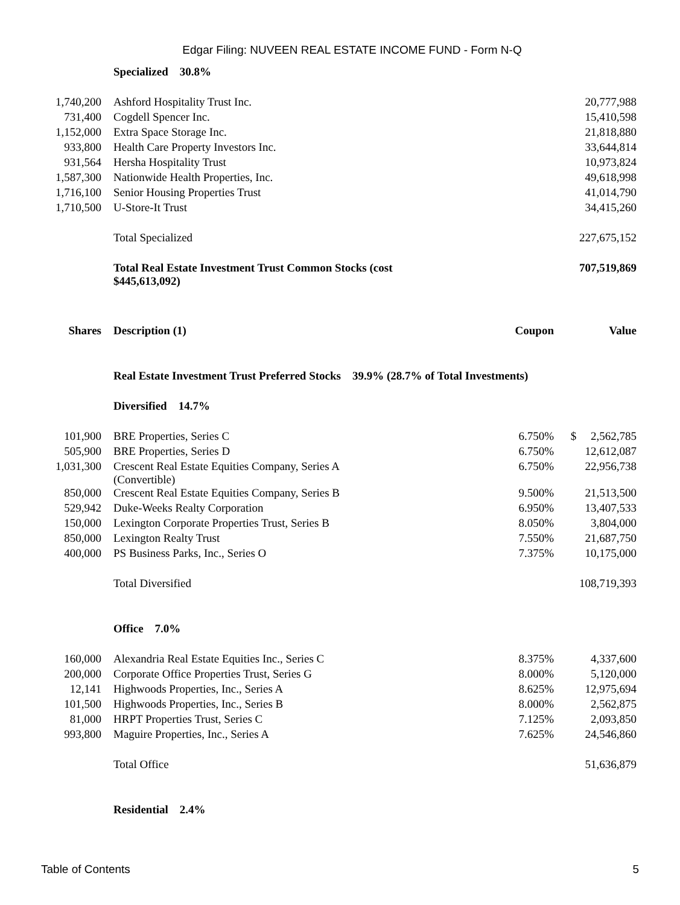Edgar Filing: NUVEEN REAL ESTATE INCOME FUND - Form N-Q
| | Specialized 30.8% | | |
| 1,740,200 | Ashford Hospitality Trust Inc. | | 20,777,988 |
| 731,400 | Cogdell Spencer Inc. | | 15,410,598 |
| 1,152,000 | Extra Space Storage Inc. | | 21,818,880 |
| 933,800 | Health Care Property Investors Inc. | | 33,644,814 |
| 931,564 | Hersha Hospitality Trust | | 10,973,824 |
| 1,587,300 | Nationwide Health Properties, Inc. | | 49,618,998 |
| 1,716,100 | Senior Housing Properties Trust | | 41,014,790 |
| 1,710,500 | U-Store-It Trust | | 34,415,260 |
| | Total Specialized | | 227,675,152 |
| | Total Real Estate Investment Trust Common Stocks (cost $445,613,092) | | 707,519,869 |
| Shares | Description (1) | Coupon | Value |
| | Real Estate Investment Trust Preferred Stocks 39.9% (28.7% of Total Investments) | | |
| | Diversified 14.7% | | |
| 101,900 | BRE Properties, Series C | 6.750% | $ 2,562,785 |
| 505,900 | BRE Properties, Series D | 6.750% | 12,612,087 |
| 1,031,300 | Crescent Real Estate Equities Company, Series A (Convertible) | 6.750% | 22,956,738 |
| 850,000 | Crescent Real Estate Equities Company, Series B | 9.500% | 21,513,500 |
| 529,942 | Duke-Weeks Realty Corporation | 6.950% | 13,407,533 |
| 150,000 | Lexington Corporate Properties Trust, Series B | 8.050% | 3,804,000 |
| 850,000 | Lexington Realty Trust | 7.550% | 21,687,750 |
| 400,000 | PS Business Parks, Inc., Series O | 7.375% | 10,175,000 |
| | Total Diversified | | 108,719,393 |
| | Office 7.0% | | |
| 160,000 | Alexandria Real Estate Equities Inc., Series C | 8.375% | 4,337,600 |
| 200,000 | Corporate Office Properties Trust, Series G | 8.000% | 5,120,000 |
| 12,141 | Highwoods Properties, Inc., Series A | 8.625% | 12,975,694 |
| 101,500 | Highwoods Properties, Inc., Series B | 8.000% | 2,562,875 |
| 81,000 | HRPT Properties Trust, Series C | 7.125% | 2,093,850 |
| 993,800 | Maguire Properties, Inc., Series A | 7.625% | 24,546,860 |
| | Total Office | | 51,636,879 |
| | Residential 2.4% | | |
Table of Contents 5